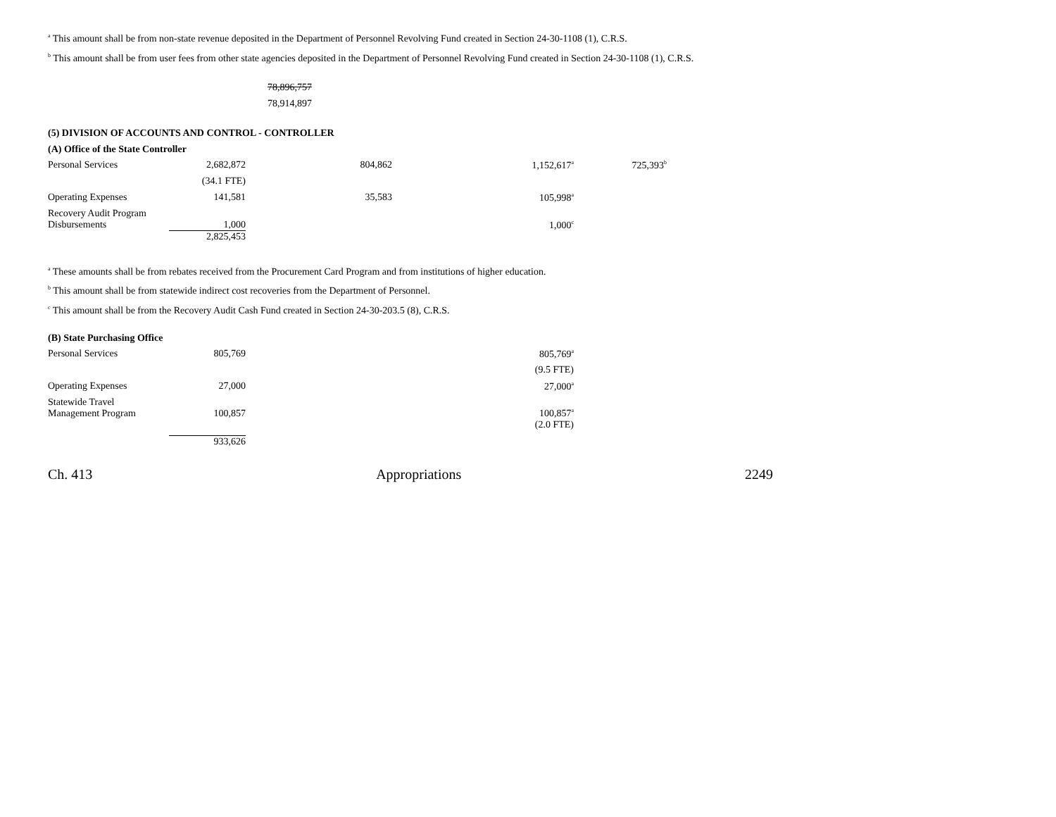<sup>a</sup> This amount shall be from non-state revenue deposited in the Department of Personnel Revolving Fund created in Section 24-30-1108 (1), C.R.S.
<sup>b</sup> This amount shall be from user fees from other state agencies deposited in the Department of Personnel Revolving Fund created in Section 24-30-1108 (1), C.R.S.
78,896,757
78,914,897
(5) DIVISION OF ACCOUNTS AND CONTROL - CONTROLLER
(A) Office of the State Controller
| Personal Services | 2,682,872 | 804,862 | 1,152,617<sup>a</sup> | 725,393<sup>b</sup> |
| | (34.1 FTE) | | | |
| Operating Expenses | 141,581 | 35,583 | 105,998<sup>a</sup> | |
| Recovery Audit Program Disbursements | 1,000 | | 1,000<sup>c</sup> | |
| | 2,825,453 | | | |
<sup>a</sup> These amounts shall be from rebates received from the Procurement Card Program and from institutions of higher education.
<sup>b</sup> This amount shall be from statewide indirect cost recoveries from the Department of Personnel.
<sup>c</sup> This amount shall be from the Recovery Audit Cash Fund created in Section 24-30-203.5 (8), C.R.S.
(B) State Purchasing Office
| Personal Services | 805,769 | | 805,769<sup>a</sup> |
| | | | (9.5 FTE) |
| Operating Expenses | 27,000 | | 27,000<sup>a</sup> |
| Statewide Travel Management Program | 100,857 | | 100,857<sup>a</sup> |
| | | | (2.0 FTE) |
| | 933,626 | | |
Ch. 413 Appropriations 2249